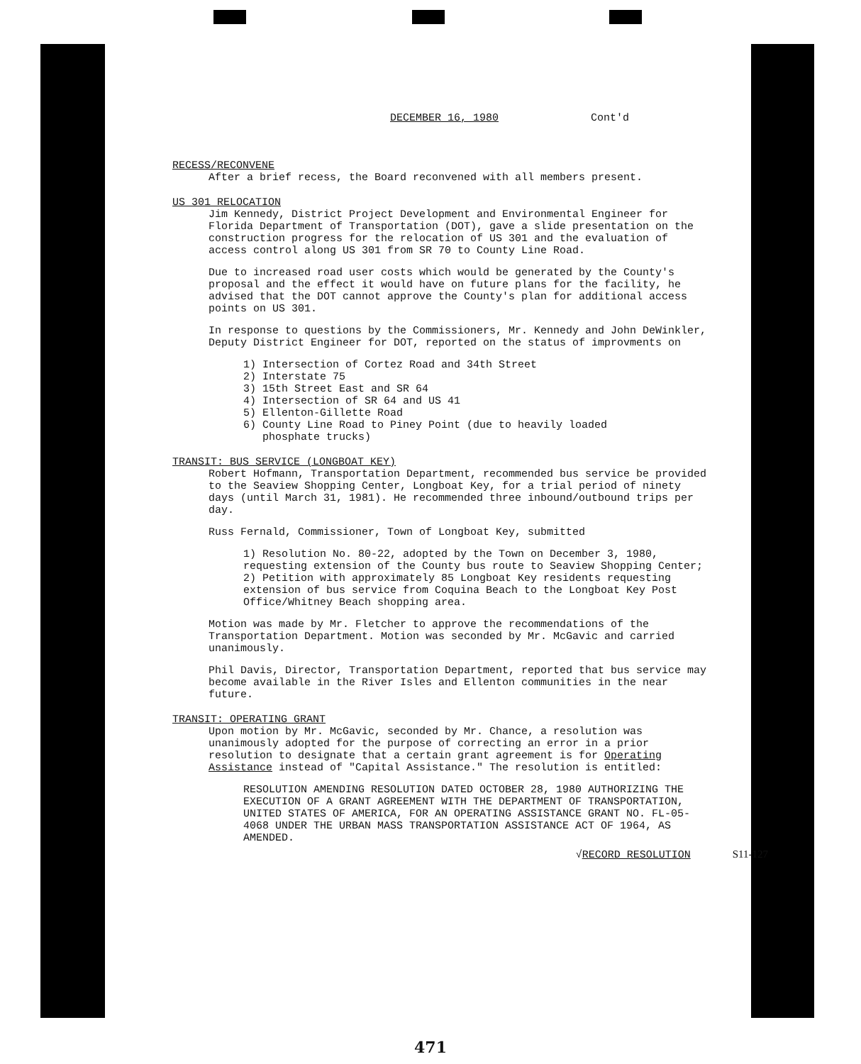DECEMBER 16, 1980 Cont'd
RECESS/RECONVENE
After a brief recess, the Board reconvened with all members present.
US 301 RELOCATION
Jim Kennedy, District Project Development and Environmental Engineer for Florida Department of Transportation (DOT), gave a slide presentation on the construction progress for the relocation of US 301 and the evaluation of access control along US 301 from SR 70 to County Line Road.
Due to increased road user costs which would be generated by the County's proposal and the effect it would have on future plans for the facility, he advised that the DOT cannot approve the County's plan for additional access points on US 301.
In response to questions by the Commissioners, Mr. Kennedy and John DeWinkler, Deputy District Engineer for DOT, reported on the status of improvments on
1) Intersection of Cortez Road and 34th Street
2) Interstate 75
3) 15th Street East and SR 64
4) Intersection of SR 64 and US 41
5) Ellenton-Gillette Road
6) County Line Road to Piney Point (due to heavily loaded
phosphate trucks)
TRANSIT: BUS SERVICE (LONGBOAT KEY)
Robert Hofmann, Transportation Department, recommended bus service be provided to the Seaview Shopping Center, Longboat Key, for a trial period of ninety days (until March 31, 1981). He recommended three inbound/outbound trips per day.
Russ Fernald, Commissioner, Town of Longboat Key, submitted
1) Resolution No. 80-22, adopted by the Town on December 3, 1980, requesting extension of the County bus route to Seaview Shopping Center;
2) Petition with approximately 85 Longboat Key residents requesting extension of bus service from Coquina Beach to the Longboat Key Post Office/Whitney Beach shopping area.
Motion was made by Mr. Fletcher to approve the recommendations of the Transportation Department. Motion was seconded by Mr. McGavic and carried unanimously.
Phil Davis, Director, Transportation Department, reported that bus service may become available in the River Isles and Ellenton communities in the near future.
TRANSIT: OPERATING GRANT
Upon motion by Mr. McGavic, seconded by Mr. Chance, a resolution was unanimously adopted for the purpose of correcting an error in a prior resolution to designate that a certain grant agreement is for Operating Assistance instead of "Capital Assistance." The resolution is entitled:
RESOLUTION AMENDING RESOLUTION DATED OCTOBER 28, 1980 AUTHORIZING THE EXECUTION OF A GRANT AGREEMENT WITH THE DEPARTMENT OF TRANSPORTATION, UNITED STATES OF AMERICA, FOR AN OPERATING ASSISTANCE GRANT NO. FL-05-4068 UNDER THE URBAN MASS TRANSPORTATION ASSISTANCE ACT OF 1964, AS AMENDED.
√RECORD RESOLUTION S11-127
471